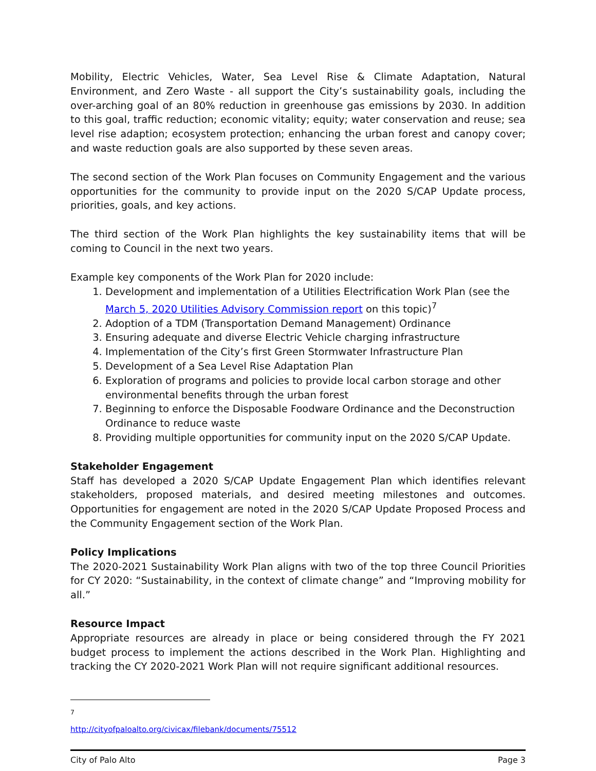Mobility, Electric Vehicles, Water, Sea Level Rise & Climate Adaptation, Natural Environment, and Zero Waste - all support the City’s sustainability goals, including the over-arching goal of an 80% reduction in greenhouse gas emissions by 2030. In addition to this goal, traffic reduction; economic vitality; equity; water conservation and reuse; sea level rise adaption; ecosystem protection; enhancing the urban forest and canopy cover; and waste reduction goals are also supported by these seven areas.
The second section of the Work Plan focuses on Community Engagement and the various opportunities for the community to provide input on the 2020 S/CAP Update process, priorities, goals, and key actions.
The third section of the Work Plan highlights the key sustainability items that will be coming to Council in the next two years.
Example key components of the Work Plan for 2020 include:
1. Development and implementation of a Utilities Electrification Work Plan (see the March 5, 2020 Utilities Advisory Commission report on this topic)<sup>7</sup>
2. Adoption of a TDM (Transportation Demand Management) Ordinance
3. Ensuring adequate and diverse Electric Vehicle charging infrastructure
4. Implementation of the City’s first Green Stormwater Infrastructure Plan
5. Development of a Sea Level Rise Adaptation Plan
6. Exploration of programs and policies to provide local carbon storage and other environmental benefits through the urban forest
7. Beginning to enforce the Disposable Foodware Ordinance and the Deconstruction Ordinance to reduce waste
8. Providing multiple opportunities for community input on the 2020 S/CAP Update.
Stakeholder Engagement
Staff has developed a 2020 S/CAP Update Engagement Plan which identifies relevant stakeholders, proposed materials, and desired meeting milestones and outcomes. Opportunities for engagement are noted in the 2020 S/CAP Update Proposed Process and the Community Engagement section of the Work Plan.
Policy Implications
The 2020-2021 Sustainability Work Plan aligns with two of the top three Council Priorities for CY 2020: “Sustainability, in the context of climate change” and “Improving mobility for all.”
Resource Impact
Appropriate resources are already in place or being considered through the FY 2021 budget process to implement the actions described in the Work Plan. Highlighting and tracking the CY 2020-2021 Work Plan will not require significant additional resources.
<sup>7</sup> http://cityofpaloalto.org/civicax/filebank/documents/75512
City of Palo Alto Page 3